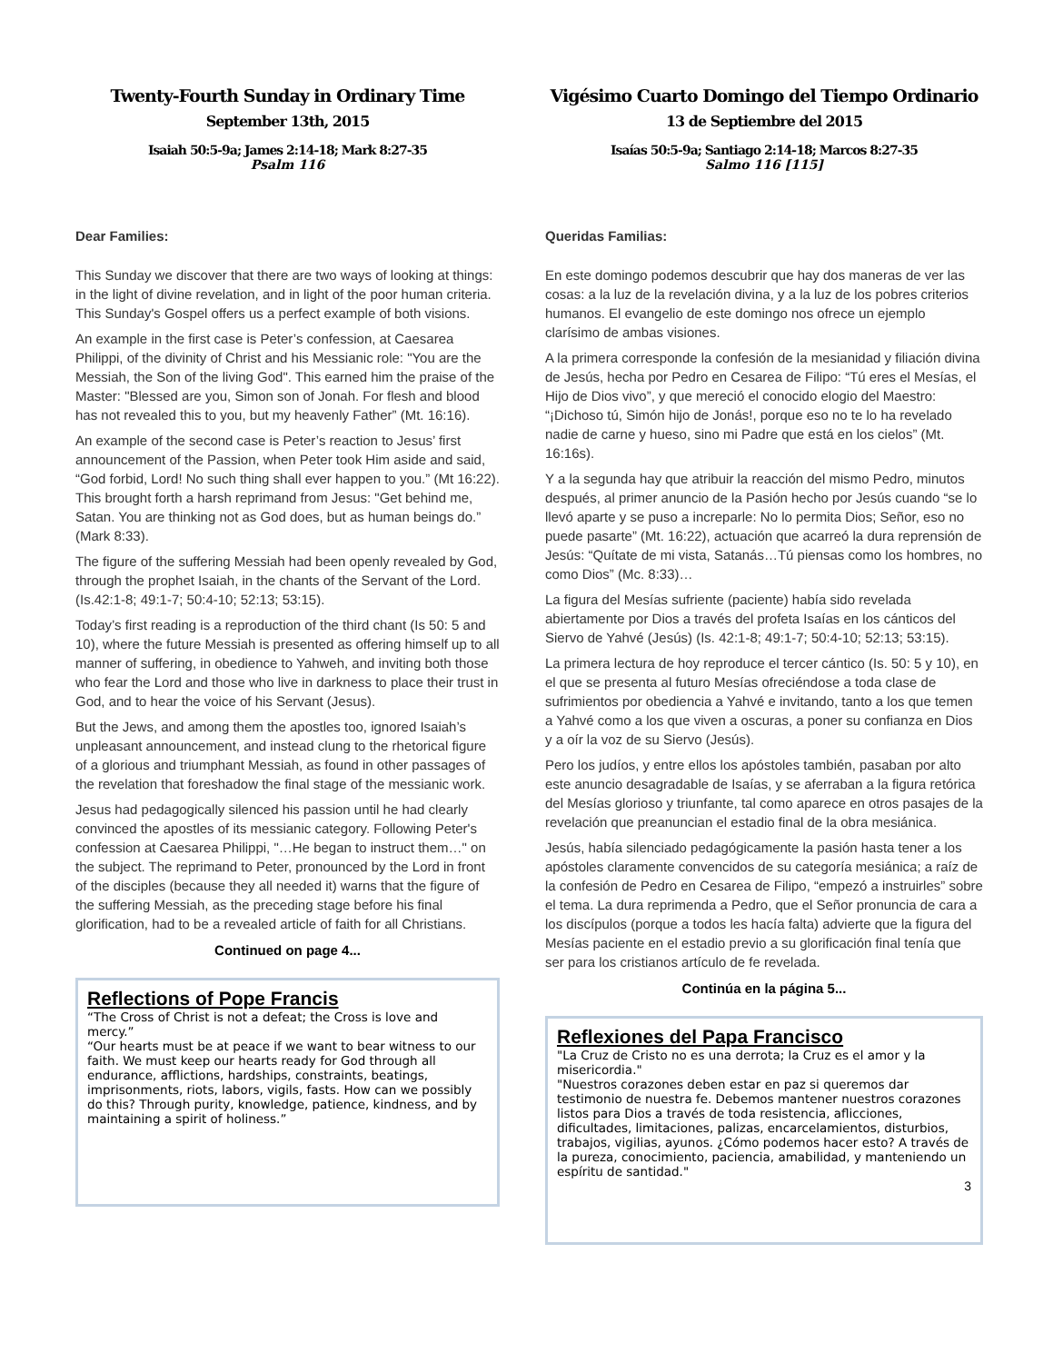Twenty-Fourth Sunday in Ordinary Time
September 13th, 2015
Isaiah 50:5-9a; James 2:14-18; Mark 8:27-35
Psalm 116
Dear Families:
This Sunday we discover that there are two ways of looking at things: in the light of divine revelation, and in light of the poor human criteria. This Sunday's Gospel offers us a perfect example of both visions.
An example in the first case is Peter’s confession, at Caesarea Philippi, of the divinity of Christ and his Messianic role: "You are the Messiah, the Son of the living God". This earned him the praise of the Master: "Blessed are you, Simon son of Jonah. For flesh and blood has not revealed this to you, but my heavenly Father” (Mt. 16:16).
An example of the second case is Peter’s reaction to Jesus’ first announcement of the Passion, when Peter took Him aside and said, “God forbid, Lord! No such thing shall ever happen to you.” (Mt 16:22). This brought forth a harsh reprimand from Jesus: "Get behind me, Satan. You are thinking not as God does, but as human beings do.” (Mark 8:33).
The figure of the suffering Messiah had been openly revealed by God, through the prophet Isaiah, in the chants of the Servant of the Lord. (Is.42:1-8; 49:1-7; 50:4-10; 52:13; 53:15).
Today’s first reading is a reproduction of the third chant (Is 50: 5 and 10), where the future Messiah is presented as offering himself up to all manner of suffering, in obedience to Yahweh, and inviting both those who fear the Lord and those who live in darkness to place their trust in God, and to hear the voice of his Servant (Jesus).
But the Jews, and among them the apostles too, ignored Isaiah’s unpleasant announcement, and instead clung to the rhetorical figure of a glorious and triumphant Messiah, as found in other passages of the revelation that foreshadow the final stage of the messianic work.
Jesus had pedagogically silenced his passion until he had clearly convinced the apostles of its messianic category. Following Peter's confession at Caesarea Philippi, "…He began to instruct them…" on the subject. The reprimand to Peter, pronounced by the Lord in front of the disciples (because they all needed it) warns that the figure of the suffering Messiah, as the preceding stage before his final glorification, had to be a revealed article of faith for all Christians.
Continued on page 4...
Reflections of Pope Francis
“The Cross of Christ is not a defeat; the Cross is love and mercy.”
“Our hearts must be at peace if we want to bear witness to our faith. We must keep our hearts ready for God through all endurance, afflictions, hardships, constraints, beatings, imprisonments, riots, labors, vigils, fasts. How can we possibly do this? Through purity, knowledge, patience, kindness, and by maintaining a spirit of holiness.”
Vigésimo Cuarto Domingo del Tiempo Ordinario
13 de Septiembre del 2015
Isaías 50:5-9a; Santiago 2:14-18; Marcos 8:27-35
Salmo 116 [115]
Queridas Familias:
En este domingo podemos descubrir que hay dos maneras de ver las cosas: a la luz de la revelación divina, y a la luz de los pobres criterios humanos. El evangelio de este domingo nos ofrece un ejemplo clarísimo de ambas visiones.
A la primera corresponde la confesión de la mesianidad y filiación divina de Jesús, hecha por Pedro en Cesarea de Filipo: “Tú eres el Mesías, el Hijo de Dios vivo”, y que mereció el conocido elogio del Maestro: “¡Dichoso tú, Simón hijo de Jonás!, porque eso no te lo ha revelado nadie de carne y hueso, sino mi Padre que está en los cielos” (Mt. 16:16s).
Y a la segunda hay que atribuir la reacción del mismo Pedro, minutos después, al primer anuncio de la Pasión hecho por Jesús cuando “se lo llevó aparte y se puso a increparle: No lo permita Dios; Señor, eso no puede pasarte” (Mt. 16:22), actuación que acarreó la dura reprensión de Jesús: “Quítate de mi vista, Satanás…Tú piensas como los hombres, no como Dios” (Mc. 8:33)…
La figura del Mesías sufriente (paciente) había sido revelada abiertamente por Dios a través del profeta Isaías en los cánticos del Siervo de Yahvé (Jesús) (Is. 42:1-8; 49:1-7; 50:4-10; 52:13; 53:15).
La primera lectura de hoy reproduce el tercer cántico (Is. 50: 5 y 10), en el que se presenta al futuro Mesías ofreciéndose a toda clase de sufrimientos por obediencia a Yahvé e invitando, tanto a los que temen a Yahvé como a los que viven a oscuras, a poner su confianza en Dios y a oír la voz de su Siervo (Jesús).
Pero los judíos, y entre ellos los apóstoles también, pasaban por alto este anuncio desagradable de Isaías, y se aferraban a la figura retórica del Mesías glorioso y triunfante, tal como aparece en otros pasajes de la revelación que preanuncian el estadio final de la obra mesiánica.
Jesús, había silenciado pedagógicamente la pasión hasta tener a los apóstoles claramente convencidos de su categoría mesiánica; a raíz de la confesión de Pedro en Cesarea de Filipo, “empezó a instruirles” sobre el tema. La dura reprimenda a Pedro, que el Señor pronuncia de cara a los discípulos (porque a todos les hacía falta) advierte que la figura del Mesías paciente en el estadio previo a su glorificación final tenía que ser para los cristianos artículo de fe revelada.
Continúa en la página 5...
Reflexiones del Papa Francisco
"La Cruz de Cristo no es una derrota; la Cruz es el amor y la misericordia."
"Nuestros corazones deben estar en paz si queremos dar testimonio de nuestra fe. Debemos mantener nuestros corazones listos para Dios a través de toda resistencia, aflicciones, dificultades, limitaciones, palizas, encarcelamientos, disturbios, trabajos, vigilias, ayunos. ¿Cómo podemos hacer esto? A través de la pureza, conocimiento, paciencia, amabilidad, y manteniendo un espíritu de santidad."
3